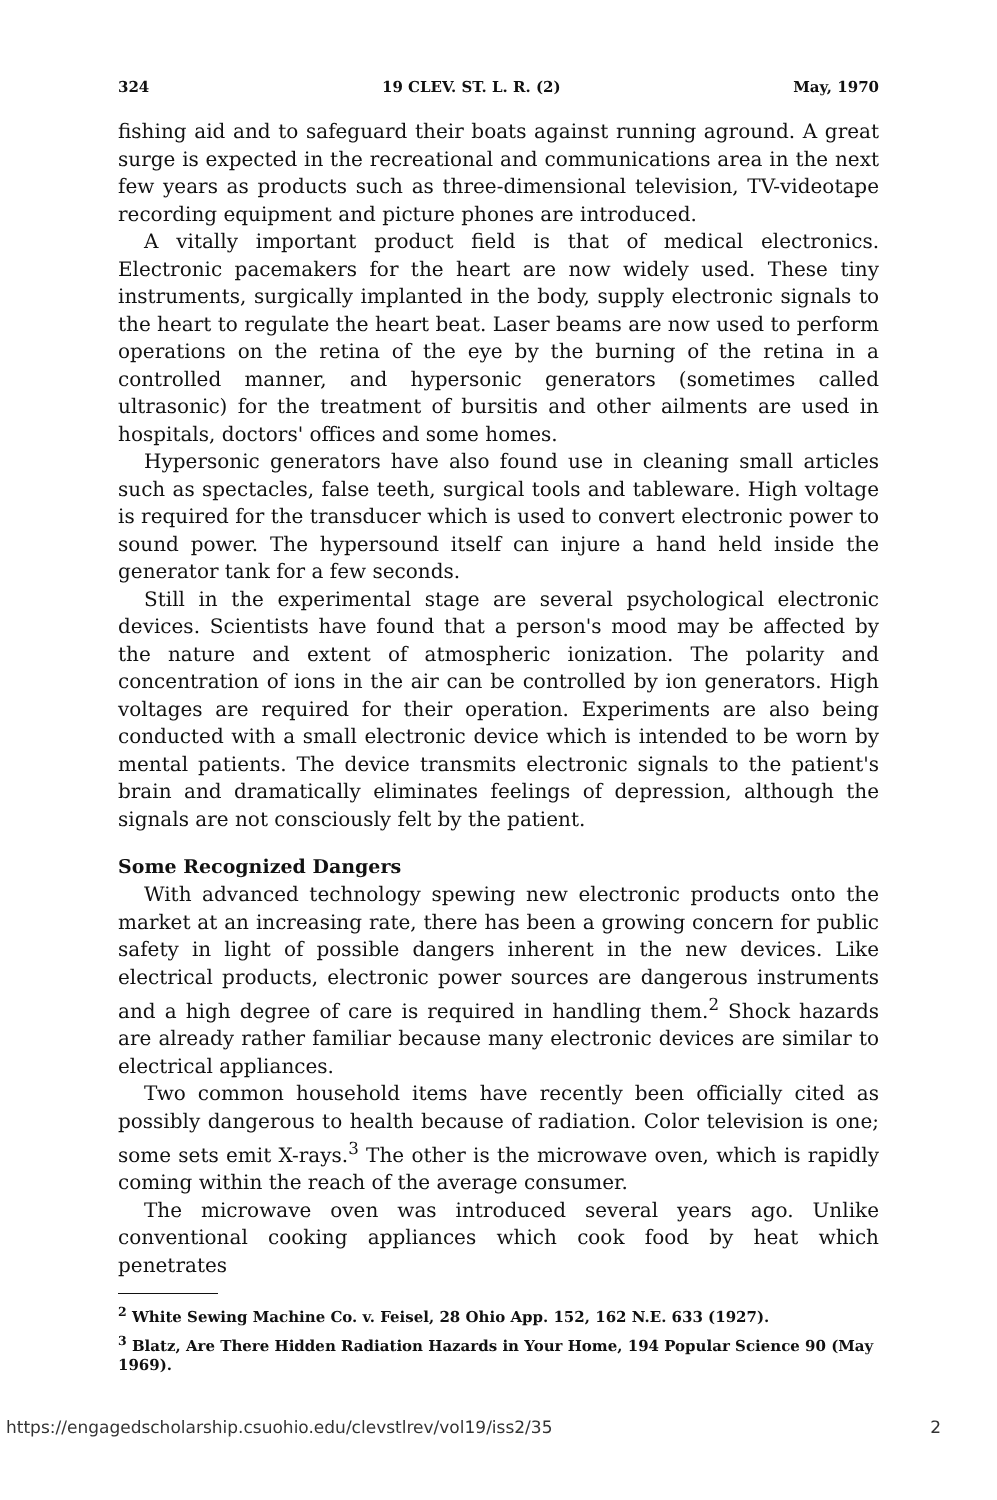324 19 CLEV. ST. L. R. (2) May, 1970
fishing aid and to safeguard their boats against running aground. A great surge is expected in the recreational and communications area in the next few years as products such as three-dimensional television, TV-videotape recording equipment and picture phones are introduced.
A vitally important product field is that of medical electronics. Electronic pacemakers for the heart are now widely used. These tiny instruments, surgically implanted in the body, supply electronic signals to the heart to regulate the heart beat. Laser beams are now used to perform operations on the retina of the eye by the burning of the retina in a controlled manner, and hypersonic generators (sometimes called ultrasonic) for the treatment of bursitis and other ailments are used in hospitals, doctors' offices and some homes.
Hypersonic generators have also found use in cleaning small articles such as spectacles, false teeth, surgical tools and tableware. High voltage is required for the transducer which is used to convert electronic power to sound power. The hypersound itself can injure a hand held inside the generator tank for a few seconds.
Still in the experimental stage are several psychological electronic devices. Scientists have found that a person's mood may be affected by the nature and extent of atmospheric ionization. The polarity and concentration of ions in the air can be controlled by ion generators. High voltages are required for their operation. Experiments are also being conducted with a small electronic device which is intended to be worn by mental patients. The device transmits electronic signals to the patient's brain and dramatically eliminates feelings of depression, although the signals are not consciously felt by the patient.
Some Recognized Dangers
With advanced technology spewing new electronic products onto the market at an increasing rate, there has been a growing concern for public safety in light of possible dangers inherent in the new devices. Like electrical products, electronic power sources are dangerous instruments and a high degree of care is required in handling them.<sup>2</sup> Shock hazards are already rather familiar because many electronic devices are similar to electrical appliances.
Two common household items have recently been officially cited as possibly dangerous to health because of radiation. Color television is one; some sets emit X-rays.<sup>3</sup> The other is the microwave oven, which is rapidly coming within the reach of the average consumer.
The microwave oven was introduced several years ago. Unlike conventional cooking appliances which cook food by heat which penetrates
<sup>2</sup> White Sewing Machine Co. v. Feisel, 28 Ohio App. 152, 162 N.E. 633 (1927).
<sup>3</sup> Blatz, Are There Hidden Radiation Hazards in Your Home, 194 Popular Science 90 (May 1969).
https://engagedscholarship.csuohio.edu/clevstlrev/vol19/iss2/35 2